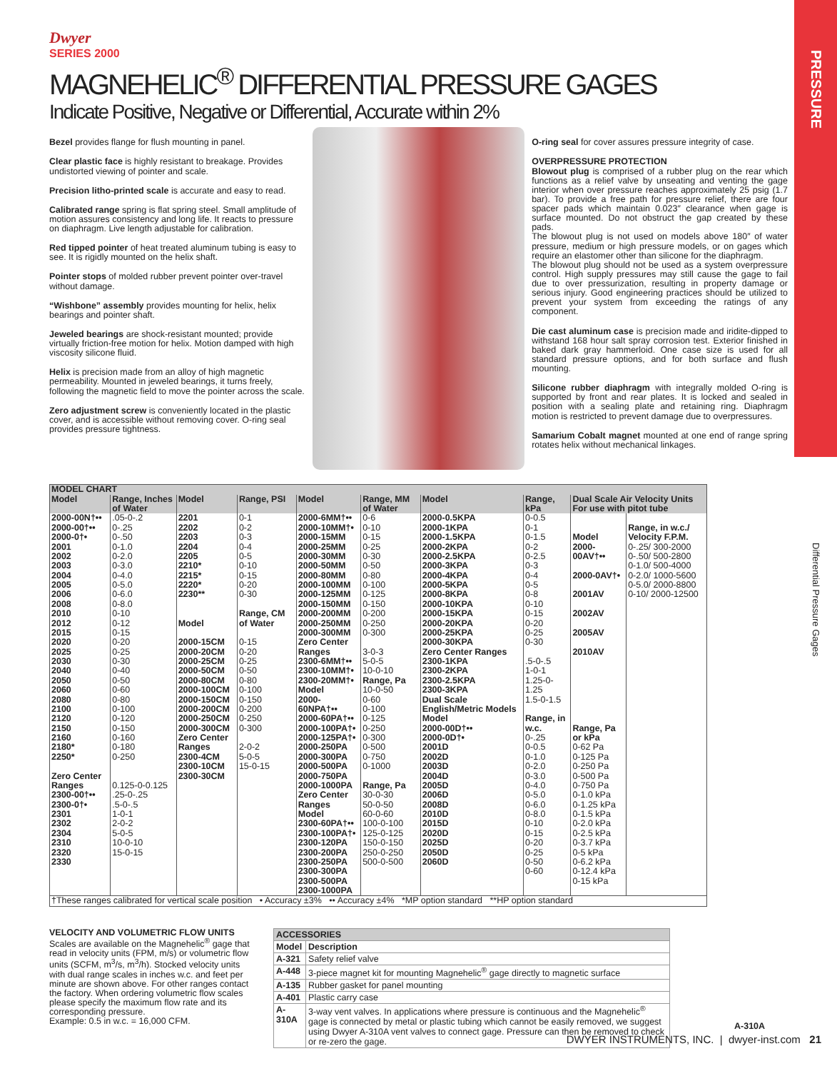PRESSURE
Differential Pressure Gages
Dwyer
SERIES 2000
MAGNEHELIC<sup>®</sup> DIFFERENTIAL PRESSURE GAGES
Indicate Positive, Negative or Differential, Accurate within 2%
Bezel provides flange for flush mounting in panel.
Clear plastic face is highly resistant to breakage. Provides undistorted viewing of pointer and scale.
Precision litho-printed scale is accurate and easy to read.
Calibrated range spring is flat spring steel. Small amplitude of motion assures consistency and long life. It reacts to pressure on diaphragm. Live length adjustable for calibration.
Red tipped pointer of heat treated aluminum tubing is easy to see. It is rigidly mounted on the helix shaft.
Pointer stops of molded rubber prevent pointer over-travel without damage.
“Wishbone” assembly provides mounting for helix, helix bearings and pointer shaft.
Jeweled bearings are shock-resistant mounted; provide virtually friction-free motion for helix. Motion damped with high viscosity silicone fluid.
Helix is precision made from an alloy of high magnetic permeability. Mounted in jeweled bearings, it turns freely, following the magnetic field to move the pointer across the scale.
Zero adjustment screw is conveniently located in the plastic cover, and is accessible without removing cover. O-ring seal provides pressure tightness.
O-ring seal for cover assures pressure integrity of case.
OVERPRESSURE PROTECTION
Blowout plug is comprised of a rubber plug on the rear which functions as a relief valve by unseating and venting the gage interior when over pressure reaches approximately 25 psig (1.7 bar). To provide a free path for pressure relief, there are four spacer pads which maintain 0.023″ clearance when gage is surface mounted. Do not obstruct the gap created by these pads.
The blowout plug is not used on models above 180″ of water pressure, medium or high pressure models, or on gages which require an elastomer other than silicone for the diaphragm.
The blowout plug should not be used as a system overpressure control. High supply pressures may still cause the gage to fail due to over pressurization, resulting in property damage or serious injury. Good engineering practices should be utilized to prevent your system from exceeding the ratings of any component.
Die cast aluminum case is precision made and iridite-dipped to withstand 168 hour salt spray corrosion test. Exterior finished in baked dark gray hammerloid. One case size is used for all standard pressure options, and for both surface and flush mounting.
Silicone rubber diaphragm with integrally molded O-ring is supported by front and rear plates. It is locked and sealed in position with a sealing plate and retaining ring. Diaphragm motion is restricted to prevent damage due to overpressures.
Samarium Cobalt magnet mounted at one end of range spring rotates helix without mechanical linkages.
| MODEL CHART | | | | | | | | | |
| --- | --- | --- | --- | --- | --- | --- | --- | --- | --- |
| Model | Range, Inches of Water | Model | Range, PSI | Model | Range, MM of Water | Model | Range, kPa | Dual Scale Air Velocity Units For use with pitot tube | |
| 2000-00N†•• 2000-00†•• 2000-0†• 2001 2002 2003 2004 2005 2006 2008 2010 2012 2015 2020 2025 2030 2040 2050 2060 2080 2100 2120 2150 2160 2180* 2250* Zero Center Ranges 2300-00†•• 2300-0†• 2301 2302 2304 2310 2320 2330 | .05-0-.2 0-.25 0-.50 0-1.0 0-2.0 0-3.0 0-4.0 0-5.0 0-6.0 0-8.0 0-10 0-12 0-15 0-20 0-25 0-30 0-40 0-50 0-60 0-80 0-100 0-120 0-150 0-160 0-180 0-250 0.125-0-0.125 .25-0-.25 .5-0-.5 1-0-1 2-0-2 5-0-5 10-0-10 15-0-15 | 2201 2202 2203 2204 2205 2210* 2215* 2220* 2230** Model 2000-15CM 2000-20CM 2000-25CM 2000-50CM 2000-80CM 2000-100CM 2000-150CM 2000-200CM 2000-250CM 2000-300CM Zero Center Ranges 2300-4CM 2300-10CM 2300-30CM | 0-1 0-2 0-3 0-4 0-5 0-10 0-15 0-20 0-30 Range, CM of Water 0-15 0-20 0-25 0-50 0-80 0-100 0-150 0-200 0-250 0-300 2-0-2 5-0-5 15-0-15 | 2000-6MM†•• 2000-10MM†• 2000-15MM 2000-25MM 2000-30MM 2000-50MM 2000-80MM 2000-100MM 2000-125MM 2000-150MM 2000-200MM 2000-250MM 2000-300MM Zero Center Ranges 2300-6MM†•• 2300-10MM†• 2300-20MM†• Model 2000-60NPA†•• 2000-60PA†•• 2000-100PA†• 2000-125PA†• 2000-250PA 2000-300PA 2000-500PA 2000-750PA 2000-1000PA Zero Center Ranges Model 2300-60PA†•• 2300-100PA†• 2300-120PA 2300-200PA 2300-250PA 2300-300PA 2300-500PA 2300-1000PA | 0-6 0-10 0-15 0-25 0-30 0-50 0-80 0-100 0-125 0-150 0-200 0-250 0-300 3-0-3 5-0-5 10-0-10 Range, Pa 10-0-50 0-60 0-100 0-125 0-250 0-300 0-500 0-750 0-1000 Range, Pa 30-0-30 50-0-50 60-0-60 100-0-100 125-0-125 150-0-150 250-0-250 500-0-500 | 2000-0.5KPA 2000-1KPA 2000-1.5KPA 2000-2KPA 2000-2.5KPA 2000-3KPA 2000-4KPA 2000-5KPA 2000-8KPA 2000-10KPA 2000-15KPA 2000-20KPA 2000-25KPA 2000-30KPA Zero Center Ranges 2300-1KPA 2300-2KPA 2300-2.5KPA 2300-3KPA Dual Scale English/Metric Models Model 2000-00D†•• 2000-0D†• 2001D 2002D 2003D 2004D 2005D 2006D 2008D 2010D 2015D 2020D 2025D 2050D 2060D | 0-0.5 0-1 0-1.5 0-2 0-2.5 0-3 0-4 0-5 0-8 0-10 0-15 0-20 0-25 0-30 .5-0-.5 1-0-1 1.25-0-1.25 1.5-0-1.5 Range, in w.c. 0-.25 0-0.5 0-1.0 0-2.0 0-3.0 0-4.0 0-5.0 0-6.0 0-8.0 0-10 0-15 0-20 0-25 0-50 0-60 | Model 2000-00AV†•• 2000-0AV†• 2001AV 2002AV 2005AV 2010AV Range, Pa or kPa 0-62 Pa 0-125 Pa 0-250 Pa 0-500 Pa 0-750 Pa 0-1.0 kPa 0-1.25 kPa 0-1.5 kPa 0-2.0 kPa 0-2.5 kPa 0-3.7 kPa 0-5 kPa 0-6.2 kPa 0-12.4 kPa 0-15 kPa | Range, in w.c./ Velocity F.P.M. 0-.25/ 300-2000 0-.50/ 500-2800 0-1.0/ 500-4000 0-2.0/ 1000-5600 0-5.0/ 2000-8800 0-10/ 2000-12500 |
| †These ranges calibrated for vertical scale position • Accuracy ±3% •• Accuracy ±4% *MP option standard **HP option standard | | | | | | | | | |
VELOCITY AND VOLUMETRIC FLOW UNITS
Scales are available on the Magnehelic<sup>®</sup> gage that read in velocity units (FPM, m/s) or volumetric flow units (SCFM, m<sup>3</sup>/s, m<sup>3</sup>/h). Stocked velocity units with dual range scales in inches w.c. and feet per minute are shown above. For other ranges contact the factory. When ordering volumetric flow scales please specify the maximum flow rate and its corresponding pressure.
Example: 0.5 in w.c. = 16,000 CFM.
| ACCESSORIES | |
| --- | --- |
| Model | Description |
| A-321 | Safety relief valve |
| A-448 | 3-piece magnet kit for mounting Magnehelic<sup>®</sup> gage directly to magnetic surface |
| A-135 | Rubber gasket for panel mounting |
| A-401 | Plastic carry case |
| A-310A | 3-way vent valves. In applications where pressure is continuous and the Magnehelic<sup>®</sup> gage is connected by metal or plastic tubing which cannot be easily removed, we suggest using Dwyer A-310A vent valves to connect gage. Pressure can then be removed to check or re-zero the gage. |
A-310A
DWYER INSTRUMENTS, INC. | dwyer-inst.com 21